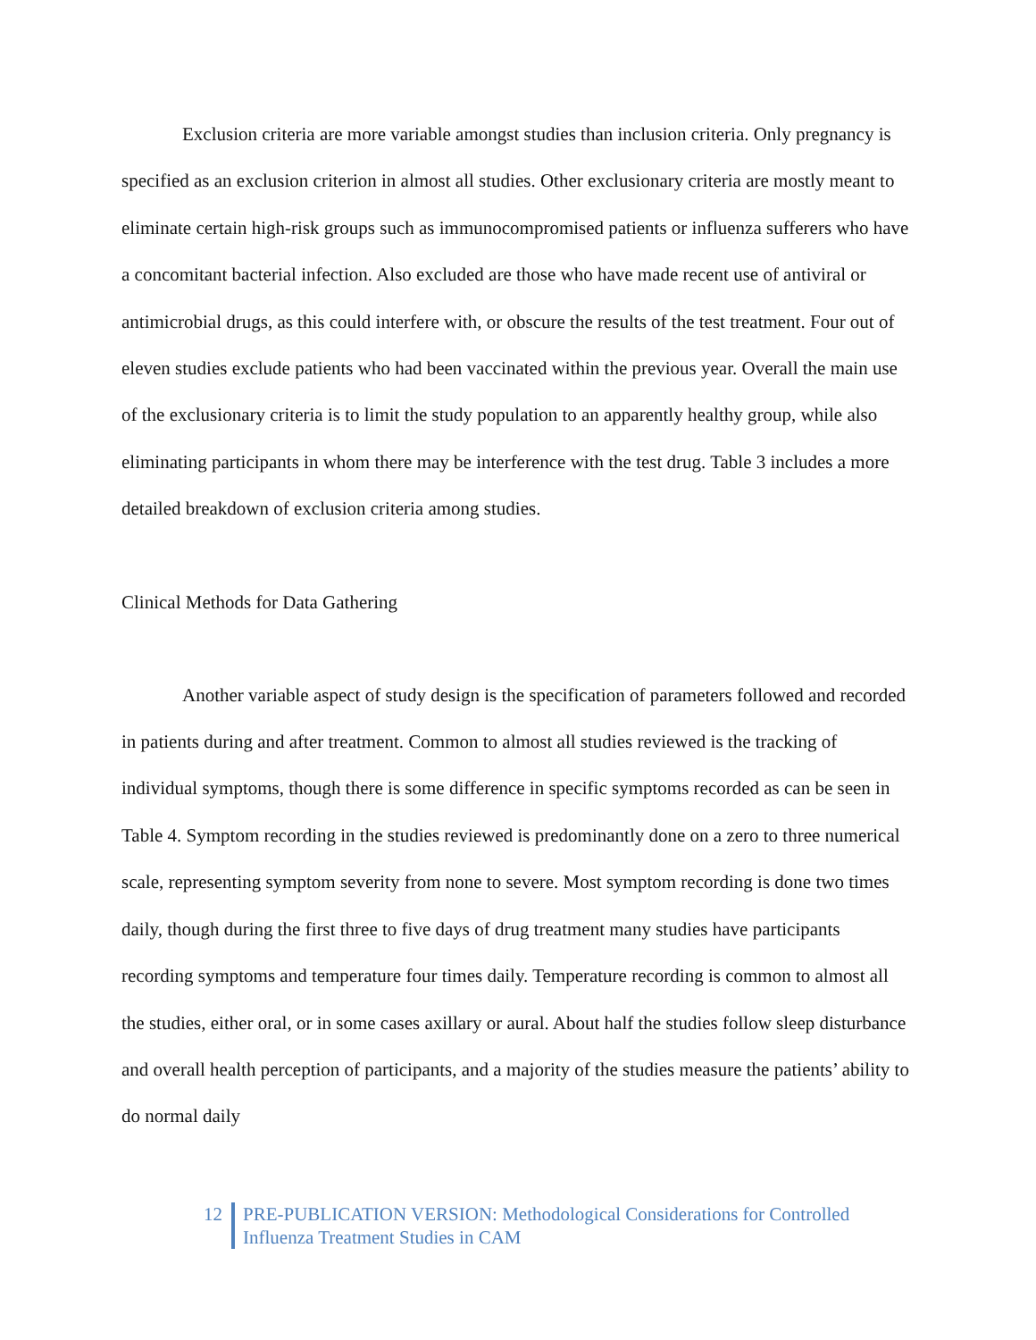Exclusion criteria are more variable amongst studies than inclusion criteria. Only pregnancy is specified as an exclusion criterion in almost all studies. Other exclusionary criteria are mostly meant to eliminate certain high-risk groups such as immunocompromised patients or influenza sufferers who have a concomitant bacterial infection. Also excluded are those who have made recent use of antiviral or antimicrobial drugs, as this could interfere with, or obscure the results of the test treatment. Four out of eleven studies exclude patients who had been vaccinated within the previous year. Overall the main use of the exclusionary criteria is to limit the study population to an apparently healthy group, while also eliminating participants in whom there may be interference with the test drug. Table 3 includes a more detailed breakdown of exclusion criteria among studies.
Clinical Methods for Data Gathering
Another variable aspect of study design is the specification of parameters followed and recorded in patients during and after treatment. Common to almost all studies reviewed is the tracking of individual symptoms, though there is some difference in specific symptoms recorded as can be seen in Table 4. Symptom recording in the studies reviewed is predominantly done on a zero to three numerical scale, representing symptom severity from none to severe. Most symptom recording is done two times daily, though during the first three to five days of drug treatment many studies have participants recording symptoms and temperature four times daily. Temperature recording is common to almost all the studies, either oral, or in some cases axillary or aural. About half the studies follow sleep disturbance and overall health perception of participants, and a majority of the studies measure the patients’ ability to do normal daily
12 PRE-PUBLICATION VERSION: Methodological Considerations for Controlled
Influenza Treatment Studies in CAM